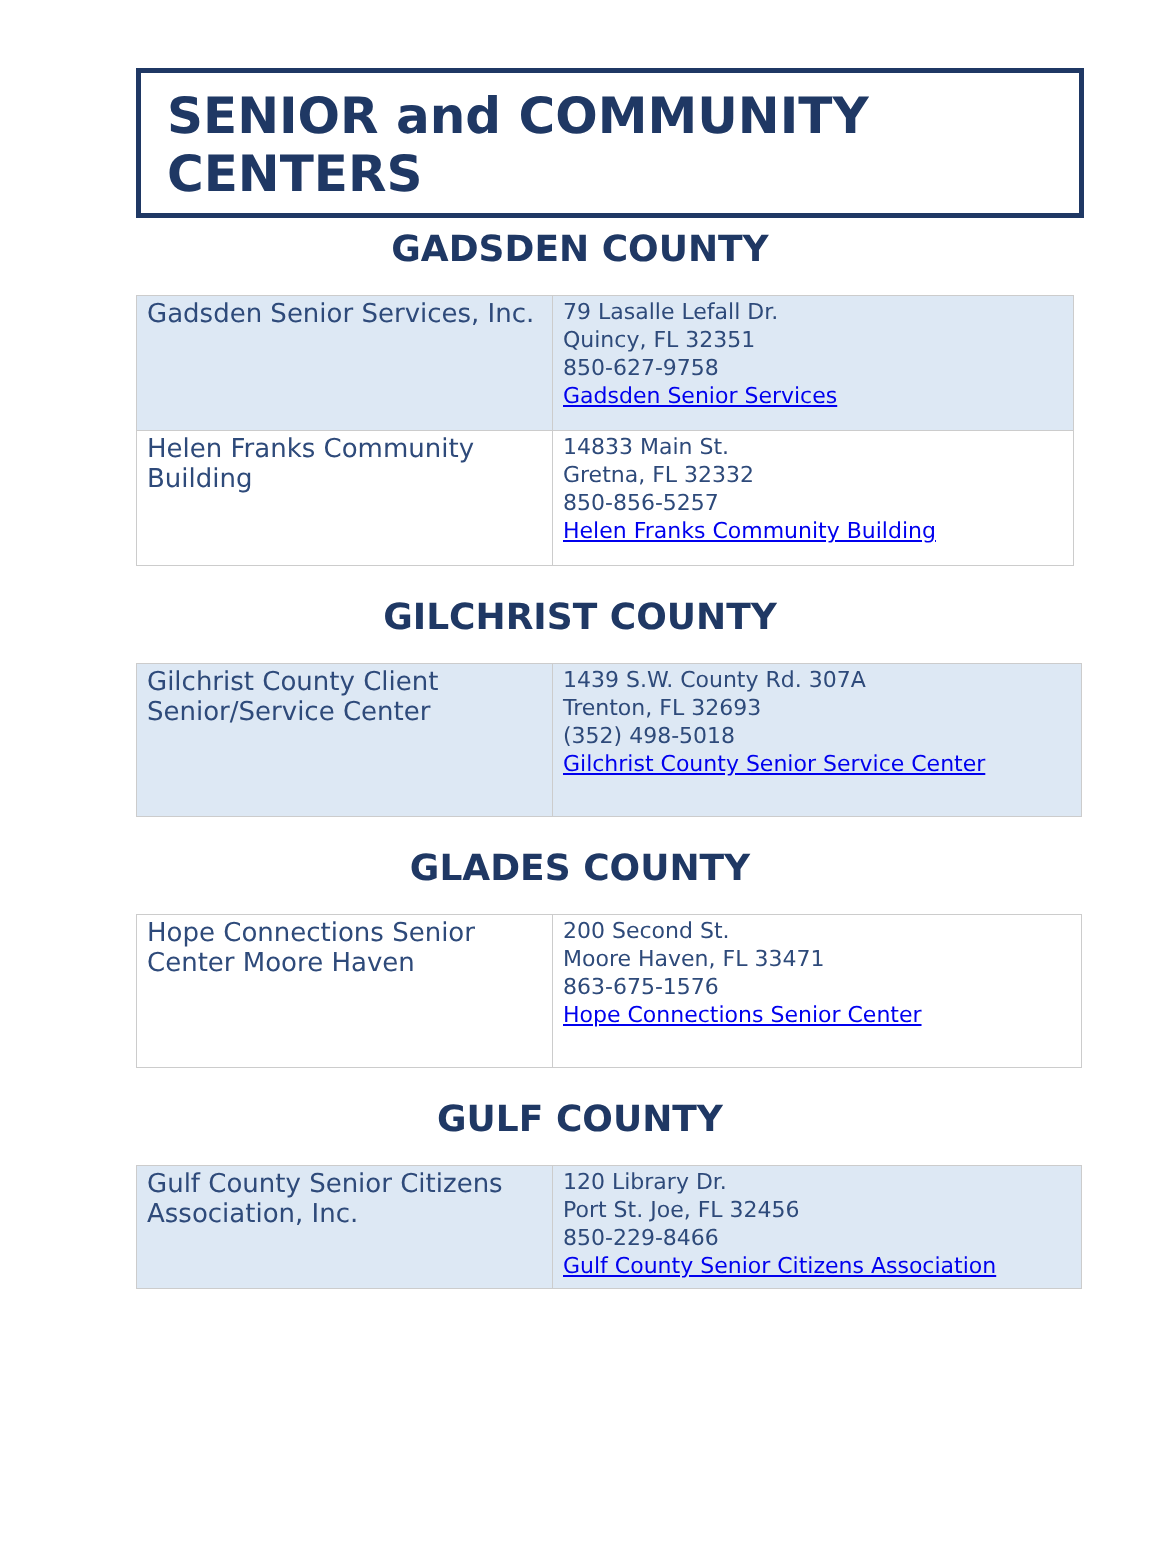SENIOR and COMMUNITY CENTERS
GADSDEN COUNTY
| Gadsden Senior Services, Inc. | 79 Lasalle Lefall Dr. Quincy, FL 32351 850-627-9758 Gadsden Senior Services |
| Helen Franks Community Building | 14833 Main St. Gretna, FL 32332 850-856-5257 Helen Franks Community Building |
GILCHRIST COUNTY
| Gilchrist County Client Senior/Service Center | 1439 S.W. County Rd. 307A Trenton, FL 32693 (352) 498-5018 Gilchrist County Senior Service Center |
GLADES COUNTY
| Hope Connections Senior Center Moore Haven | 200 Second St. Moore Haven, FL 33471 863-675-1576 Hope Connections Senior Center |
GULF COUNTY
| Gulf County Senior Citizens Association, Inc. | 120 Library Dr. Port St. Joe, FL 32456 850-229-8466 Gulf County Senior Citizens Association |